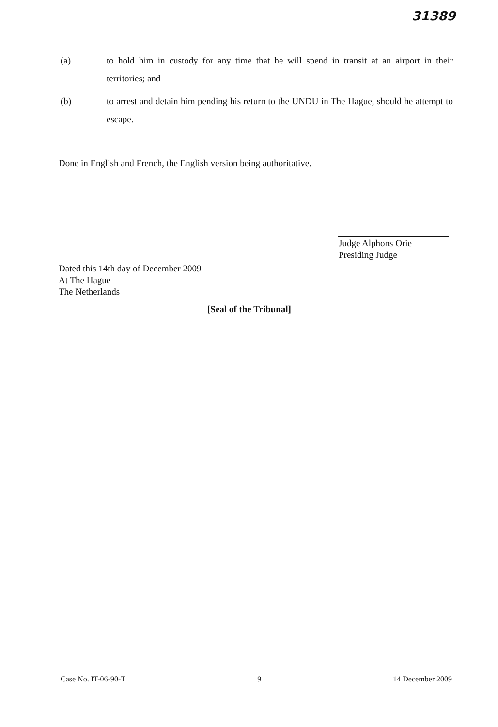31389
(a) to hold him in custody for any time that he will spend in transit at an airport in their territories; and
(b) to arrest and detain him pending his return to the UNDU in The Hague, should he attempt to escape.
Done in English and French, the English version being authoritative.
Judge Alphons Orie
Presiding Judge
Dated this 14th day of December 2009
At The Hague
The Netherlands
[Seal of the Tribunal]
Case No. IT-06-90-T 9 14 December 2009